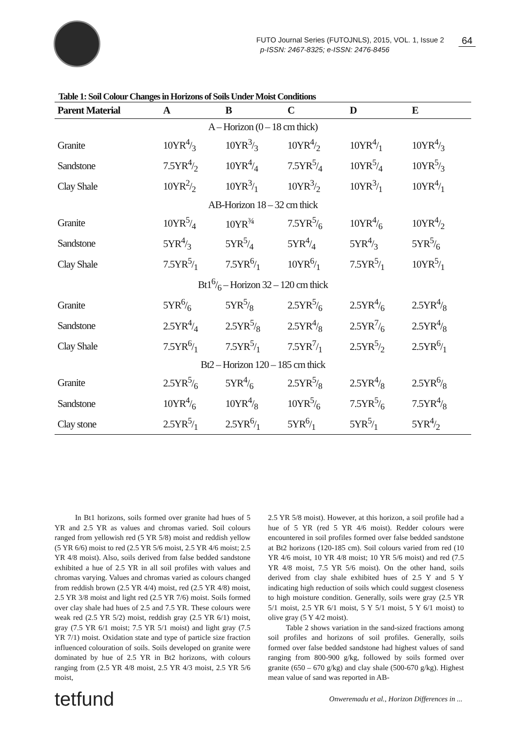FUTO Journal Series (FUTOJNLS), 2015, VOL. 1, Issue 2
p-ISSN: 2467-8325; e-ISSN: 2476-8456
64
Table 1: Soil Colour Changes in Horizons of Soils Under Moist Conditions
| Parent Material | A | B | C | D | E |
| --- | --- | --- | --- | --- | --- |
| A – Horizon (0 – 18 cm thick) | | | | | |
| Granite | 10YR4/3 | 10YR3/3 | 10YR4/2 | 10YR4/1 | 10YR4/3 |
| Sandstone | 7.5YR4/2 | 10YR4/4 | 7.5YR5/4 | 10YR5/4 | 10YR5/3 |
| Clay Shale | 10YR2/2 | 10YR3/1 | 10YR3/2 | 10YR3/1 | 10YR4/1 |
| AB-Horizon 18 – 32 cm thick | | | | | |
| Granite | 10YR5/4 | 10YR<sup>¾</sup> | 7.5YR5/6 | 10YR4/6 | 10YR4/2 |
| Sandstone | 5YR4/3 | 5YR5/4 | 5YR4/4 | 5YR4/3 | 5YR5/6 |
| Clay Shale | 7.5YR5/1 | 7.5YR6/1 | 10YR6/1 | 7.5YR5/1 | 10YR5/1 |
| Bt16/6 – Horizon 32 – 120 cm thick | | | | | |
| Granite | 5YR6/6 | 5YR5/8 | 2.5YR5/6 | 2.5YR4/6 | 2.5YR4/8 |
| Sandstone | 2.5YR4/4 | 2.5YR5/8 | 2.5YR4/8 | 2.5YR7/6 | 2.5YR4/8 |
| Clay Shale | 7.5YR6/1 | 7.5YR5/1 | 7.5YR7/1 | 2.5YR5/2 | 2.5YR6/1 |
| Bt2 – Horizon 120 – 185 cm thick | | | | | |
| Granite | 2.5YR5/6 | 5YR4/6 | 2.5YR5/8 | 2.5YR4/8 | 2.5YR6/8 |
| Sandstone | 10YR4/6 | 10YR4/8 | 10YR5/6 | 7.5YR5/6 | 7.5YR4/8 |
| Clay stone | 2.5YR5/1 | 2.5YR6/1 | 5YR6/1 | 5YR5/1 | 5YR4/2 |
In Bt1 horizons, soils formed over granite had hues of 5 YR and 2.5 YR as values and chromas varied. Soil colours ranged from yellowish red (5 YR 5/8) moist and reddish yellow (5 YR 6/6) moist to red (2.5 YR 5/6 moist, 2.5 YR 4/6 moist; 2.5 YR 4/8 moist). Also, soils derived from false bedded sandstone exhibited a hue of 2.5 YR in all soil profiles with values and chromas varying. Values and chromas varied as colours changed from reddish brown (2.5 YR 4/4) moist, red (2.5 YR 4/8) moist, 2.5 YR 3/8 moist and light red (2.5 YR 7/6) moist. Soils formed over clay shale had hues of 2.5 and 7.5 YR. These colours were weak red (2.5 YR 5/2) moist, reddish gray (2.5 YR 6/1) moist, gray (7.5 YR 6/1 moist; 7.5 YR 5/1 moist) and light gray (7.5 YR 7/1) moist. Oxidation state and type of particle size fraction influenced colouration of soils. Soils developed on granite were dominated by hue of 2.5 YR in Bt2 horizons, with colours ranging from (2.5 YR 4/8 moist, 2.5 YR 4/3 moist, 2.5 YR 5/6 moist,
2.5 YR 5/8 moist). However, at this horizon, a soil profile had a hue of 5 YR (red 5 YR 4/6 moist). Redder colours were encountered in soil profiles formed over false bedded sandstone at Bt2 horizons (120-185 cm). Soil colours varied from red (10 YR 4/6 moist, 10 YR 4/8 moist; 10 YR 5/6 moist) and red (7.5 YR 4/8 moist, 7.5 YR 5/6 moist). On the other hand, soils derived from clay shale exhibited hues of 2.5 Y and 5 Y indicating high reduction of soils which could suggest closeness to high moisture condition. Generally, soils were gray (2.5 YR 5/1 moist, 2.5 YR 6/1 moist, 5 Y 5/1 moist, 5 Y 6/1 moist) to olive gray (5 Y 4/2 moist).
Table 2 shows variation in the sand-sized fractions among soil profiles and horizons of soil profiles. Generally, soils formed over false bedded sandstone had highest values of sand ranging from 800-900 g/kg, followed by soils formed over granite (650 – 670 g/kg) and clay shale (500-670 g/kg). Highest mean value of sand was reported in AB-
tetfund Onweremadu et al., Horizon Differences in ...